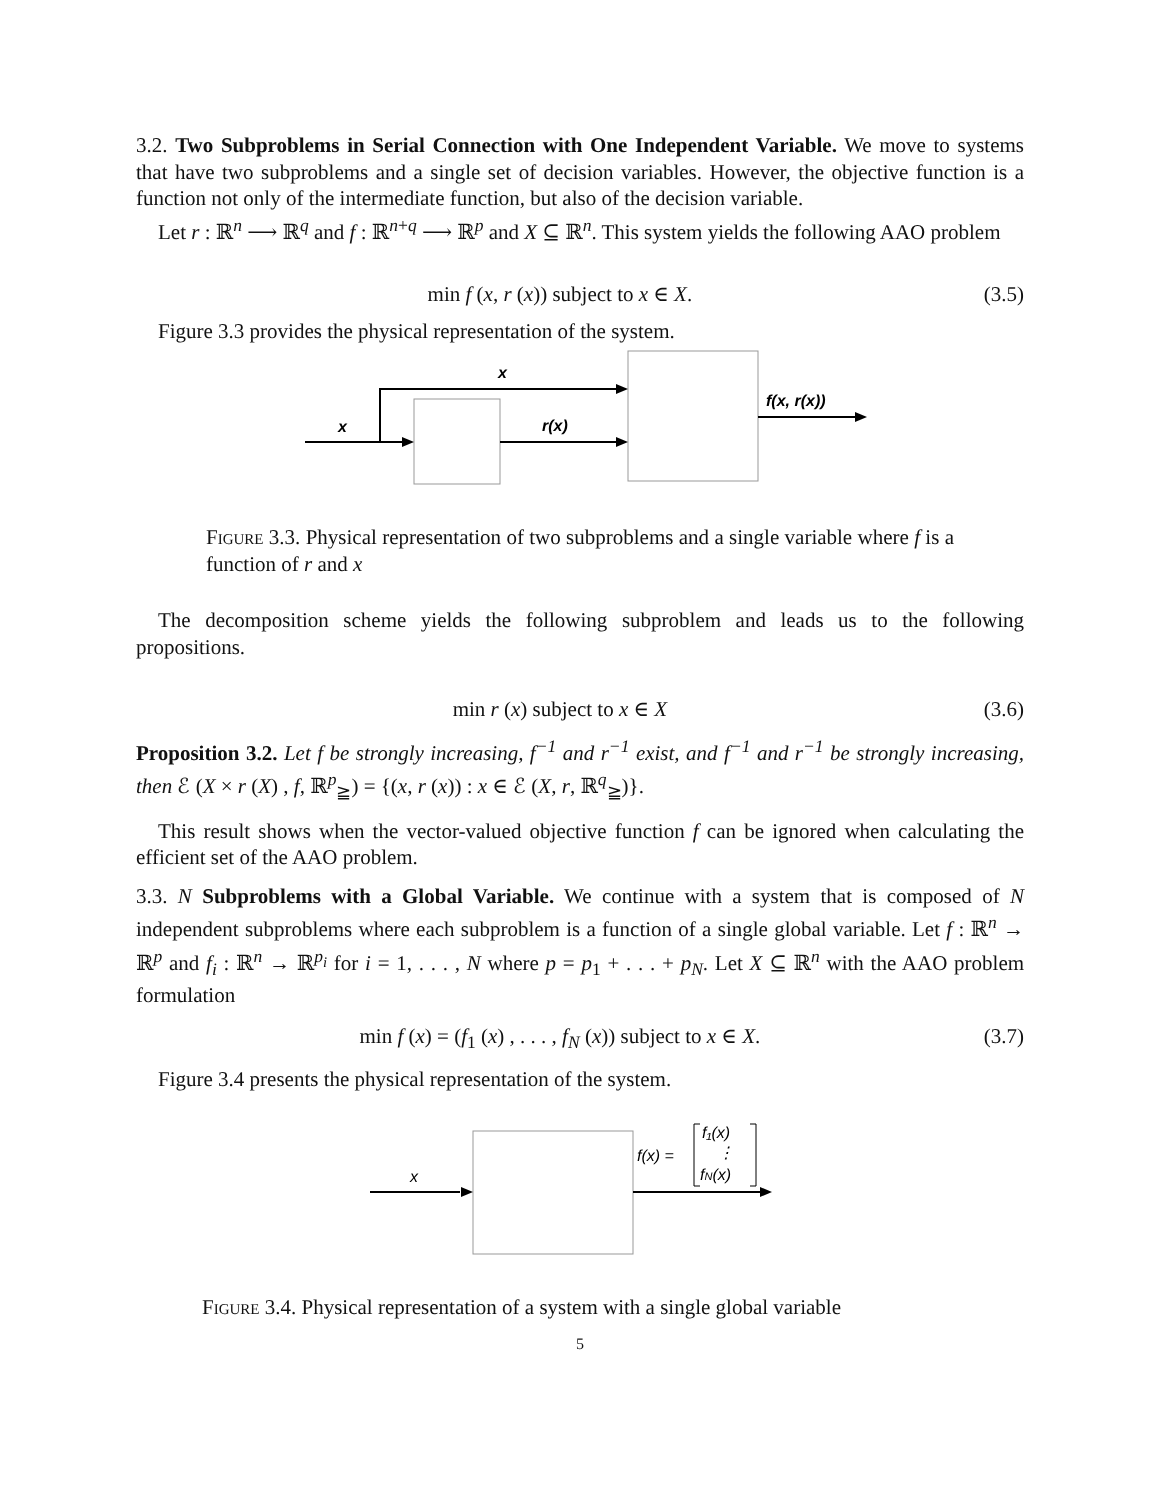3.2. Two Subproblems in Serial Connection with One Independent Variable. We move to systems that have two subproblems and a single set of decision variables. However, the objective function is a function not only of the intermediate function, but also of the decision variable.
Let r : ℝ<sup>n</sup> ⟶ ℝ<sup>q</sup> and f : ℝ<sup>n+q</sup> ⟶ ℝ<sup>p</sup> and X ⊆ ℝ<sup>n</sup>. This system yields the following AAO problem
min f (x, r (x)) subject to x ∈ X. (3.5)
Figure 3.3 provides the physical representation of the system.
x
x
r(x)
f(x, r(x))
Figure 3.3. Physical representation of two subproblems and a single variable where f is a function of r and x
The decomposition scheme yields the following subproblem and leads us to the following propositions.
min r (x) subject to x ∈ X (3.6)
Proposition 3.2. Let f be strongly increasing, f<sup>−1</sup> and r<sup>−1</sup> exist, and f<sup>−1</sup> and r<sup>−1</sup> be strongly increasing, then ℰ (X × r (X) , f, ℝ<sup>p</sup><sub>≧</sub>) = {(x, r (x)) : x ∈ ℰ (X, r, ℝ<sup>q</sup><sub>≧</sub>)}.
This result shows when the vector-valued objective function f can be ignored when calculating the efficient set of the AAO problem.
3.3. N Subproblems with a Global Variable. We continue with a system that is composed of N independent subproblems where each subproblem is a function of a single global variable. Let f : ℝ<sup>n</sup> → ℝ<sup>p</sup> and f<sub>i</sub> : ℝ<sup>n</sup> → ℝ<sup>p<sub>i</sub></sup> for i = 1, . . . , N where p = p<sub>1</sub> + . . . + p<sub>N</sub>. Let X ⊆ ℝ<sup>n</sup> with the AAO problem formulation
min f (x) = (f<sub>1</sub> (x) , . . . , f<sub>N</sub> (x)) subject to x ∈ X. (3.7)
Figure 3.4 presents the physical representation of the system.
x
f(x) =
f₁(x)
⋮
fN(x)
Figure 3.4. Physical representation of a system with a single global variable
5